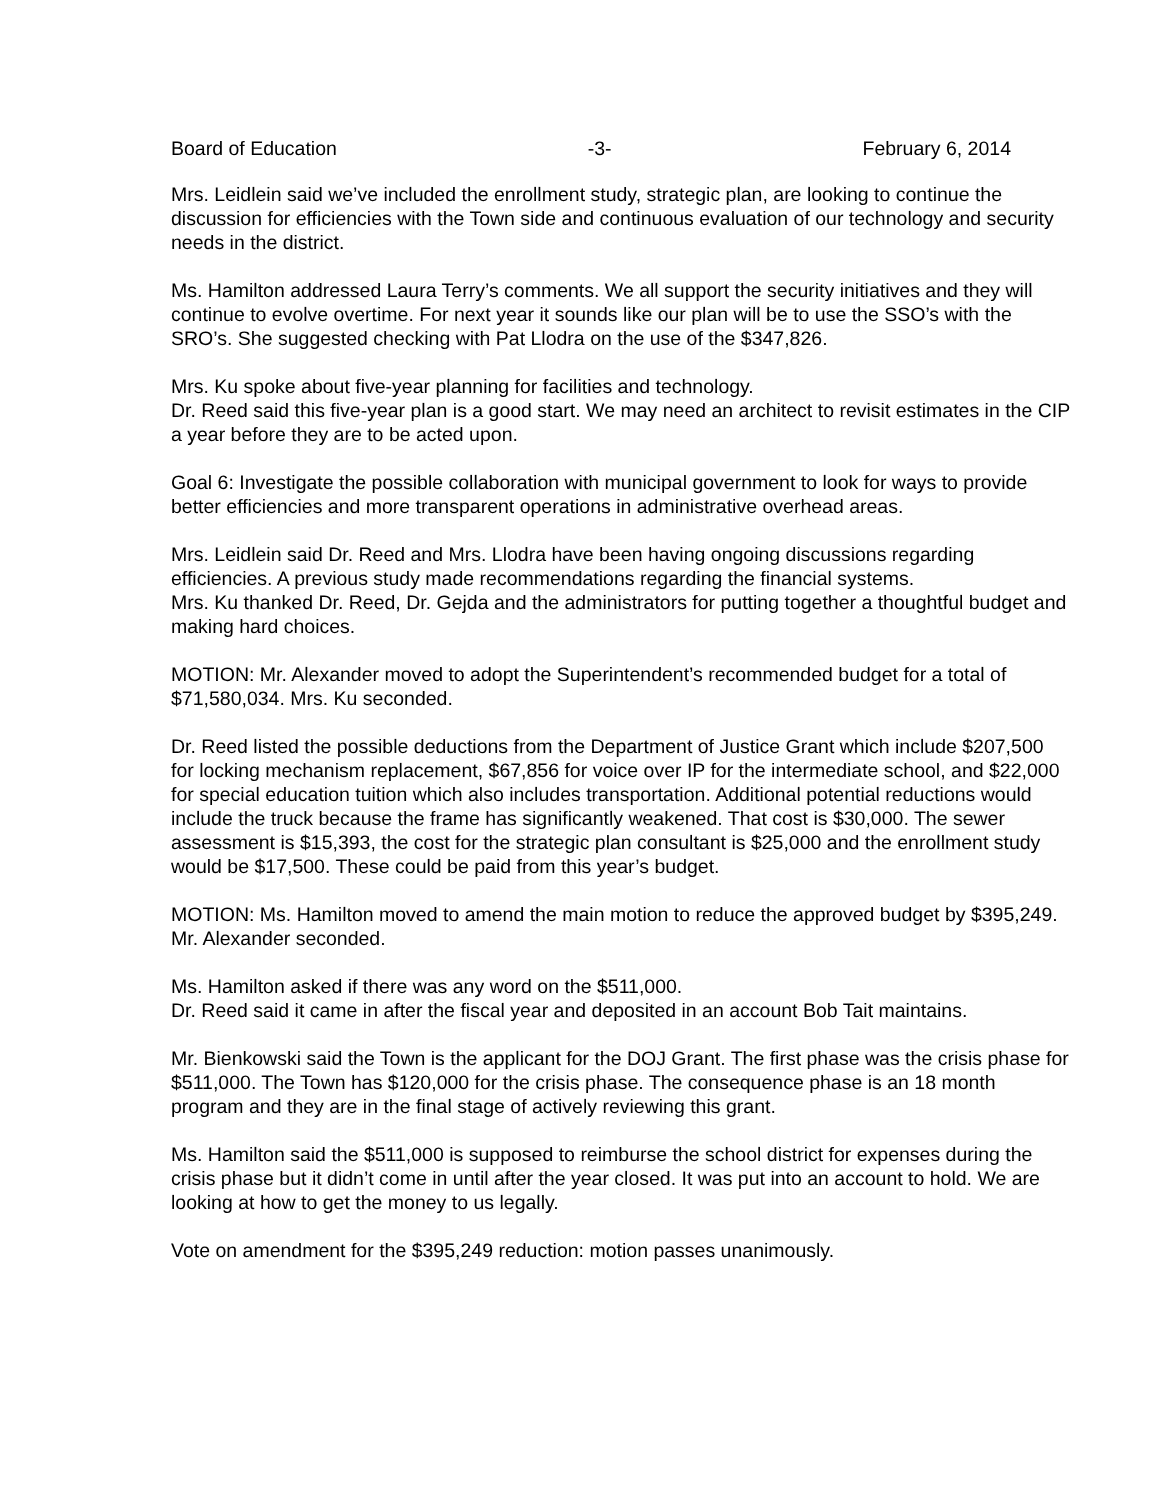Board of Education -3- February 6, 2014
Mrs. Leidlein said we’ve included the enrollment study, strategic plan, are looking to continue the discussion for efficiencies with the Town side and continuous evaluation of our technology and security needs in the district.
Ms. Hamilton addressed Laura Terry’s comments. We all support the security initiatives and they will continue to evolve overtime. For next year it sounds like our plan will be to use the SSO’s with the SRO’s. She suggested checking with Pat Llodra on the use of the $347,826.
Mrs. Ku spoke about five-year planning for facilities and technology.
Dr. Reed said this five-year plan is a good start. We may need an architect to revisit estimates in the CIP a year before they are to be acted upon.
Goal 6: Investigate the possible collaboration with municipal government to look for ways to provide better efficiencies and more transparent operations in administrative overhead areas.
Mrs. Leidlein said Dr. Reed and Mrs. Llodra have been having ongoing discussions regarding efficiencies. A previous study made recommendations regarding the financial systems.
Mrs. Ku thanked Dr. Reed, Dr. Gejda and the administrators for putting together a thoughtful budget and making hard choices.
MOTION: Mr. Alexander moved to adopt the Superintendent’s recommended budget for a total of $71,580,034. Mrs. Ku seconded.
Dr. Reed listed the possible deductions from the Department of Justice Grant which include $207,500 for locking mechanism replacement, $67,856 for voice over IP for the intermediate school, and $22,000 for special education tuition which also includes transportation. Additional potential reductions would include the truck because the frame has significantly weakened. That cost is $30,000. The sewer assessment is $15,393, the cost for the strategic plan consultant is $25,000 and the enrollment study would be $17,500. These could be paid from this year’s budget.
MOTION: Ms. Hamilton moved to amend the main motion to reduce the approved budget by $395,249. Mr. Alexander seconded.
Ms. Hamilton asked if there was any word on the $511,000.
Dr. Reed said it came in after the fiscal year and deposited in an account Bob Tait maintains.
Mr. Bienkowski said the Town is the applicant for the DOJ Grant. The first phase was the crisis phase for $511,000. The Town has $120,000 for the crisis phase. The consequence phase is an 18 month program and they are in the final stage of actively reviewing this grant.
Ms. Hamilton said the $511,000 is supposed to reimburse the school district for expenses during the crisis phase but it didn’t come in until after the year closed. It was put into an account to hold. We are looking at how to get the money to us legally.
Vote on amendment for the $395,249 reduction: motion passes unanimously.